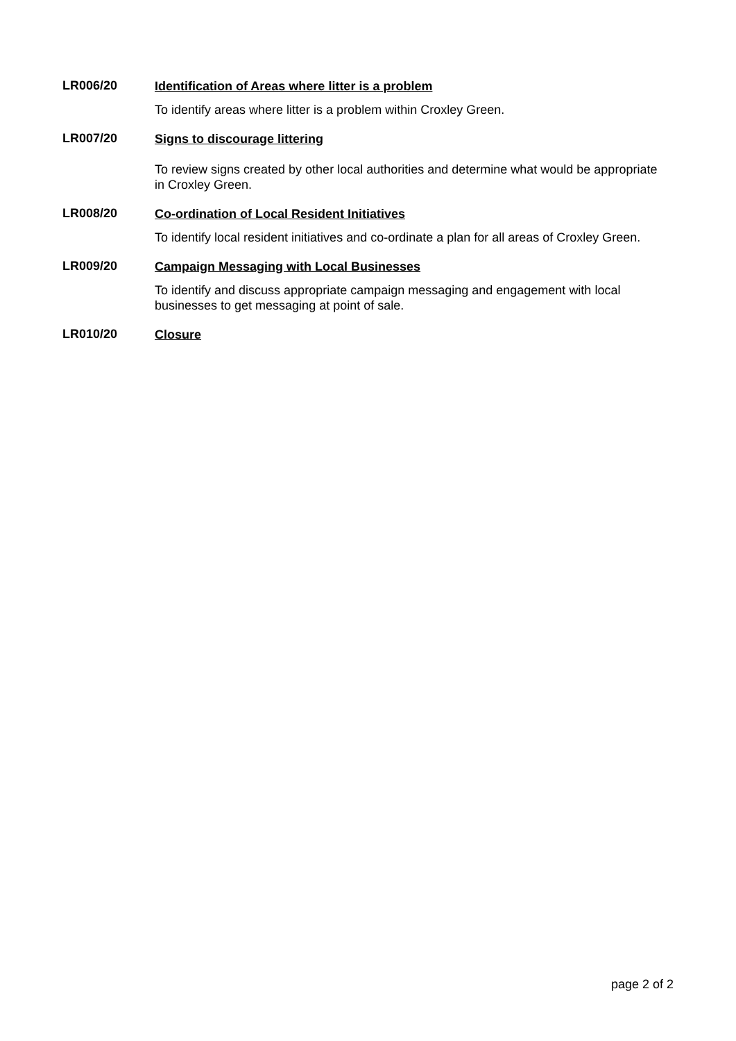LR006/20
Identification of Areas where litter is a problem
To identify areas where litter is a problem within Croxley Green.
LR007/20
Signs to discourage littering
To review signs created by other local authorities and determine what would be appropriate in Croxley Green.
LR008/20
Co-ordination of Local Resident Initiatives
To identify local resident initiatives and co-ordinate a plan for all areas of Croxley Green.
LR009/20
Campaign Messaging with Local Businesses
To identify and discuss appropriate campaign messaging and engagement with local businesses to get messaging at point of sale.
LR010/20
Closure
page 2 of 2